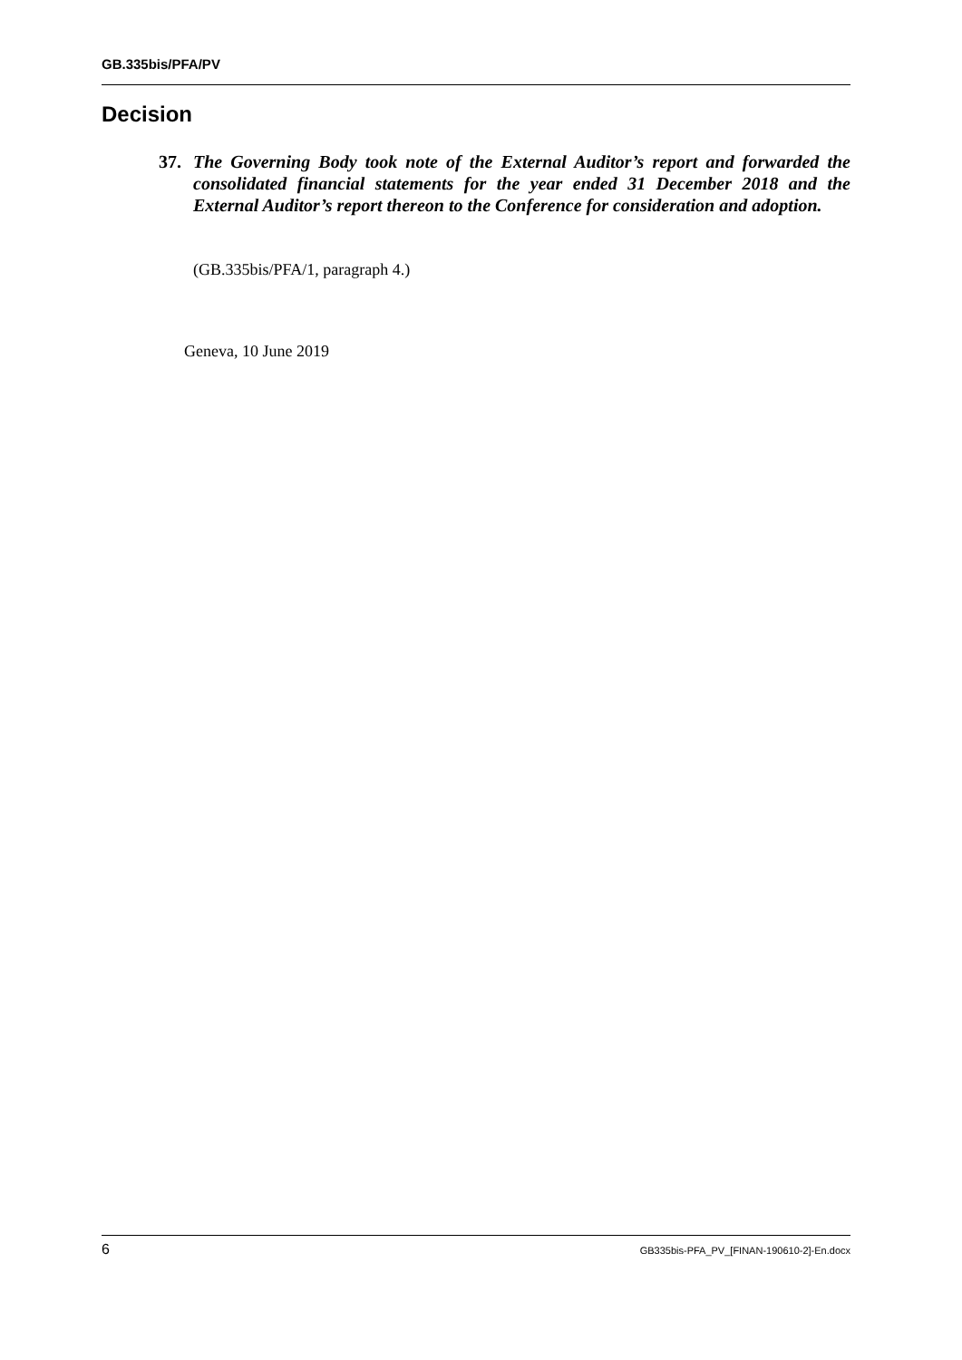GB.335bis/PFA/PV
Decision
37.
The Governing Body took note of the External Auditor’s report and forwarded the consolidated financial statements for the year ended 31 December 2018 and the External Auditor’s report thereon to the Conference for consideration and adoption.
(GB.335bis/PFA/1, paragraph 4.)
Geneva, 10 June 2019
6 GB335bis-PFA_PV_[FINAN-190610-2]-En.docx